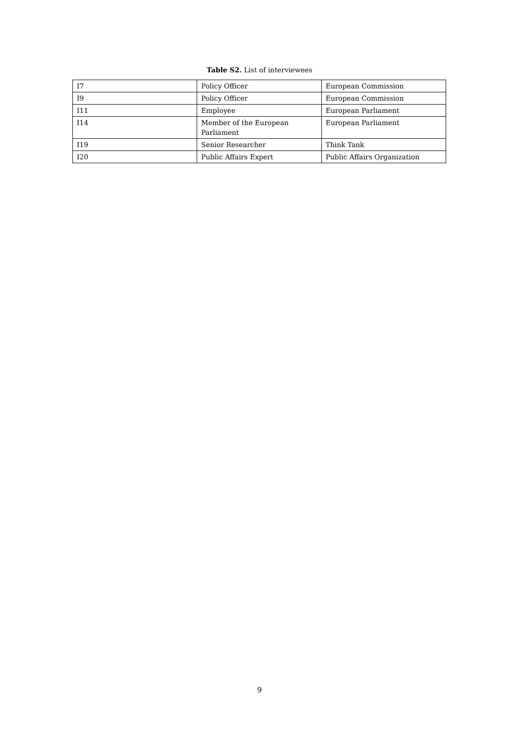Table S2. List of interviewees
| I7 | Policy Officer | European Commission |
| I9 | Policy Officer | European Commission |
| I11 | Employee | European Parliament |
| I14 | Member of the European Parliament | European Parliament |
| I19 | Senior Researcher | Think Tank |
| I20 | Public Affairs Expert | Public Affairs Organization |
9